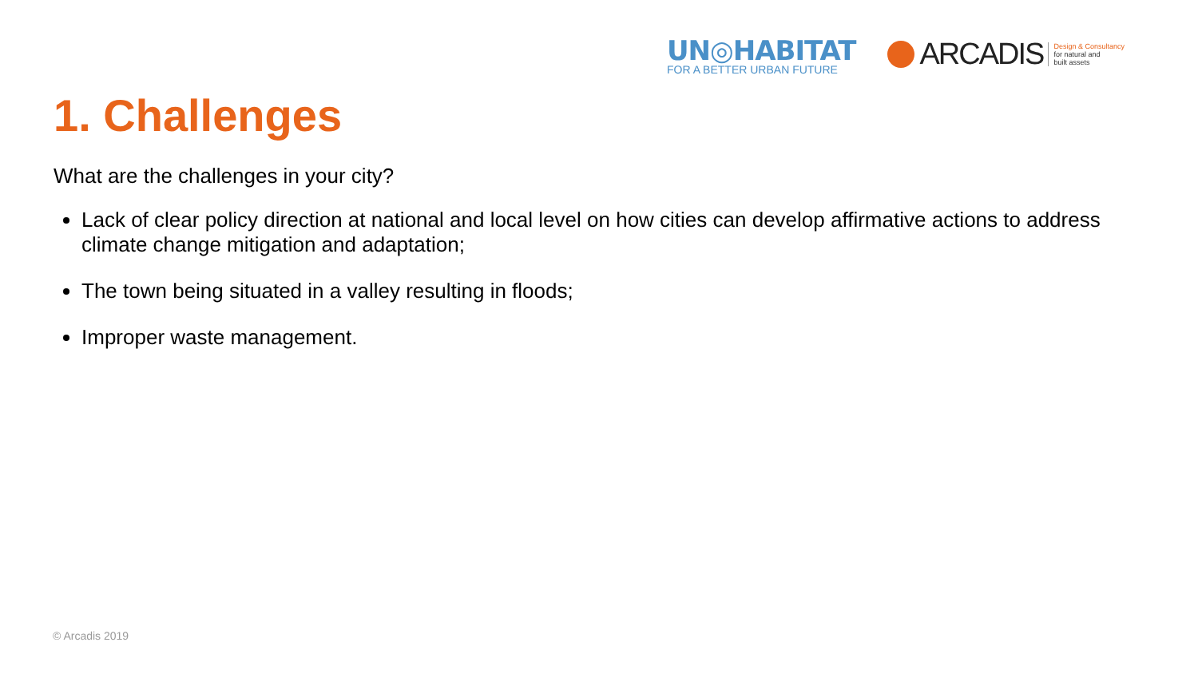UN◎HABITAT
FOR A BETTER URBAN FUTURE
ARCADIS
Design & Consultancy
for natural and
built assets
1. Challenges
What are the challenges in your city?
Lack of clear policy direction at national and local level on how cities can develop affirmative actions to address climate change mitigation and adaptation;
The town being situated in a valley resulting in floods;
Improper waste management.
© Arcadis 2019